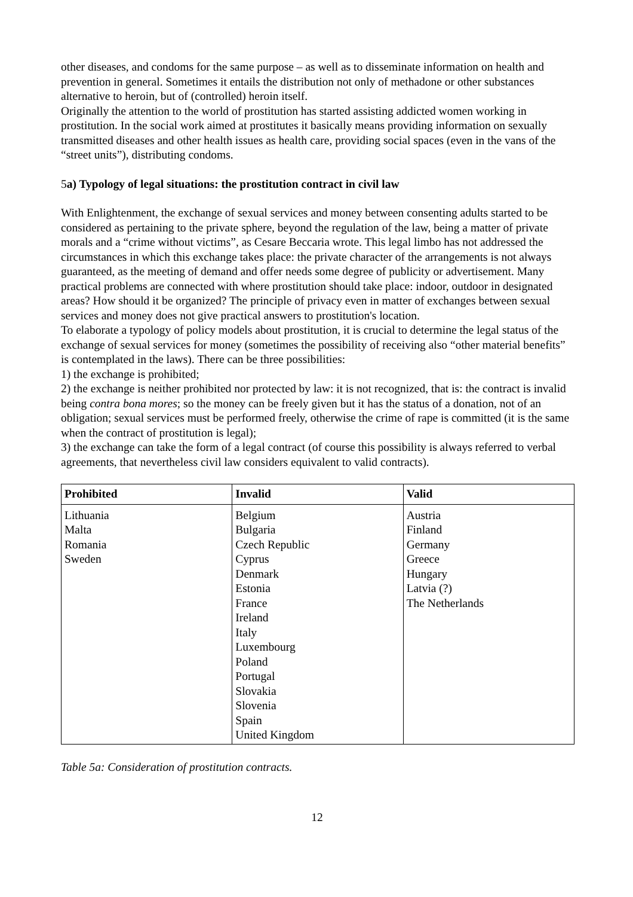other diseases, and condoms for the same purpose – as well as to disseminate information on health and prevention in general. Sometimes it entails the distribution not only of methadone or other substances alternative to heroin, but of (controlled) heroin itself.
Originally the attention to the world of prostitution has started assisting addicted women working in prostitution. In the social work aimed at prostitutes it basically means providing information on sexually transmitted diseases and other health issues as health care, providing social spaces (even in the vans of the “street units”), distributing condoms.
5a) Typology of legal situations: the prostitution contract in civil law
With Enlightenment, the exchange of sexual services and money between consenting adults started to be considered as pertaining to the private sphere, beyond the regulation of the law, being a matter of private morals and a “crime without victims”, as Cesare Beccaria wrote. This legal limbo has not addressed the circumstances in which this exchange takes place: the private character of the arrangements is not always guaranteed, as the meeting of demand and offer needs some degree of publicity or advertisement. Many practical problems are connected with where prostitution should take place: indoor, outdoor in designated areas? How should it be organized? The principle of privacy even in matter of exchanges between sexual services and money does not give practical answers to prostitution's location.
To elaborate a typology of policy models about prostitution, it is crucial to determine the legal status of the exchange of sexual services for money (sometimes the possibility of receiving also “other material benefits” is contemplated in the laws). There can be three possibilities:
1) the exchange is prohibited;
2) the exchange is neither prohibited nor protected by law: it is not recognized, that is: the contract is invalid being contra bona mores; so the money can be freely given but it has the status of a donation, not of an obligation; sexual services must be performed freely, otherwise the crime of rape is committed (it is the same when the contract of prostitution is legal);
3) the exchange can take the form of a legal contract (of course this possibility is always referred to verbal agreements, that nevertheless civil law considers equivalent to valid contracts).
| Prohibited | Invalid | Valid |
| --- | --- | --- |
| Lithuania Malta Romania Sweden | Belgium Bulgaria Czech Republic Cyprus Denmark Estonia France Ireland Italy Luxembourg Poland Portugal Slovakia Slovenia Spain United Kingdom | Austria Finland Germany Greece Hungary Latvia (?) The Netherlands |
Table 5a: Consideration of prostitution contracts.
12